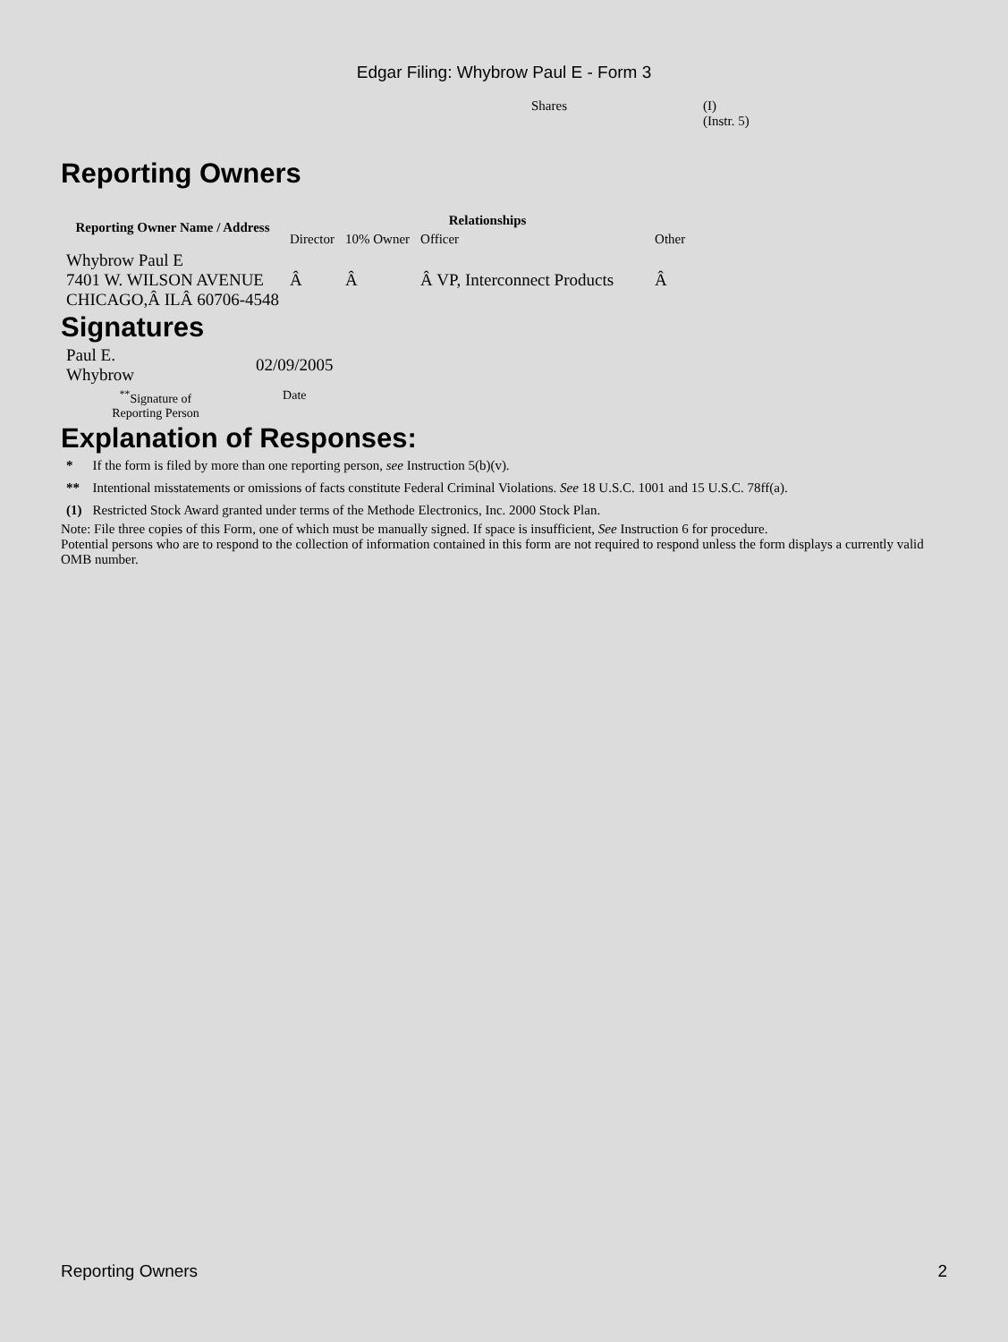Edgar Filing: Whybrow Paul E - Form 3
| Shares | (I) (Instr. 5) |
Reporting Owners
| Reporting Owner Name / Address | Relationships | | | |
| --- | --- | --- | --- | --- |
| | Director | 10% Owner | Officer | Other |
| Whybrow Paul E 7401 W. WILSON AVENUE CHICAGO,Â ILÂ 60706-4548 | Â | Â | Â VP, Interconnect Products | Â |
Signatures
| Paul E. Whybrow | 02/09/2005 |
| <sup>**</sup> Signature of Reporting Person | Date |
Explanation of Responses:
| * | If the form is filed by more than one reporting person, see Instruction 5(b)(v). |
| ** | Intentional misstatements or omissions of facts constitute Federal Criminal Violations. See 18 U.S.C. 1001 and 15 U.S.C. 78ff(a). |
| (1) | Restricted Stock Award granted under terms of the Methode Electronics, Inc. 2000 Stock Plan. |
Note: File three copies of this Form, one of which must be manually signed. If space is insufficient, See Instruction 6 for procedure.
Potential persons who are to respond to the collection of information contained in this form are not required to respond unless the form displays a currently valid OMB number.
Reporting Owners 2